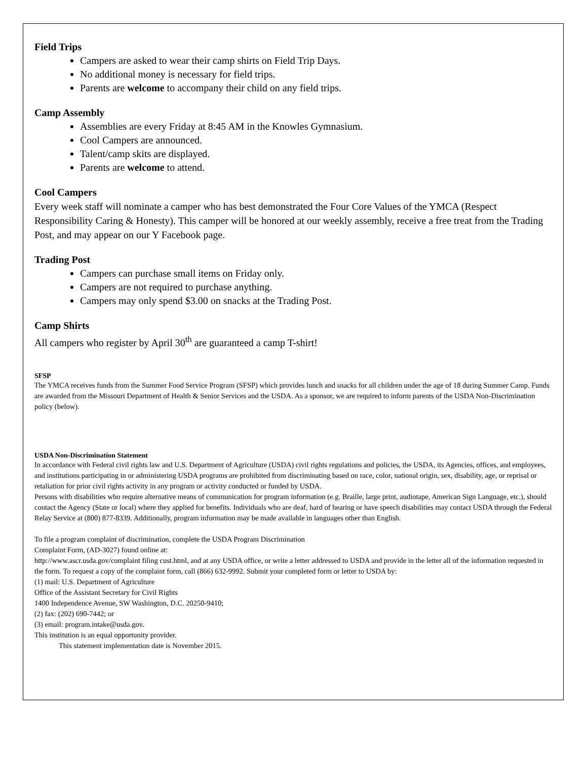Field Trips
Campers are asked to wear their camp shirts on Field Trip Days.
No additional money is necessary for field trips.
Parents are welcome to accompany their child on any field trips.
Camp Assembly
Assemblies are every Friday at 8:45 AM in the Knowles Gymnasium.
Cool Campers are announced.
Talent/camp skits are displayed.
Parents are welcome to attend.
Cool Campers
Every week staff will nominate a camper who has best demonstrated the Four Core Values of the YMCA (Respect Responsibility Caring & Honesty). This camper will be honored at our weekly assembly, receive a free treat from the Trading Post, and may appear on our Y Facebook page.
Trading Post
Campers can purchase small items on Friday only.
Campers are not required to purchase anything.
Campers may only spend $3.00 on snacks at the Trading Post.
Camp Shirts
All campers who register by April 30<sup>th</sup> are guaranteed a camp T-shirt!
SFSP
The YMCA receives funds from the Summer Food Service Program (SFSP) which provides lunch and snacks for all children under the age of 18 during Summer Camp. Funds are awarded from the Missouri Department of Health & Senior Services and the USDA. As a sponsor, we are required to inform parents of the USDA Non-Discrimination policy (below).
USDA Non-Discrimination Statement
In accordance with Federal civil rights law and U.S. Department of Agriculture (USDA) civil rights regulations and policies, the USDA, its Agencies, offices, and employees, and institutions participating in or administering USDA programs are prohibited from discriminating based on race, color, national origin, sex, disability, age, or reprisal or retaliation for prior civil rights activity in any program or activity conducted or funded by USDA.
Persons with disabilities who require alternative means of communication for program information (e.g. Braille, large print, audiotape, American Sign Language, etc.), should contact the Agency (State or local) where they applied for benefits. Individuals who are deaf, hard of hearing or have speech disabilities may contact USDA through the Federal Relay Service at (800) 877-8339. Additionally, program information may be made available in languages other than English.
To file a program complaint of discrimination, complete the USDA Program Discrimination
Complaint Form, (AD-3027) found online at:
http://www.ascr.usda.gov/complaint filing cust.html, and at any USDA office, or write a letter addressed to USDA and provide in the letter all of the information requested in the form. To request a copy of the complaint form, call (866) 632-9992. Submit your completed form or letter to USDA by:
(1) mail: U.S. Department of Agriculture
Office of the Assistant Secretary for Civil Rights
1400 Independence Avenue, SW Washington, D.C. 20250-9410;
(2) fax: (202) 690-7442; or
(3) email: program.intake@usda.gov.
This institution is an equal opportunity provider.
This statement implementation date is November 2015.